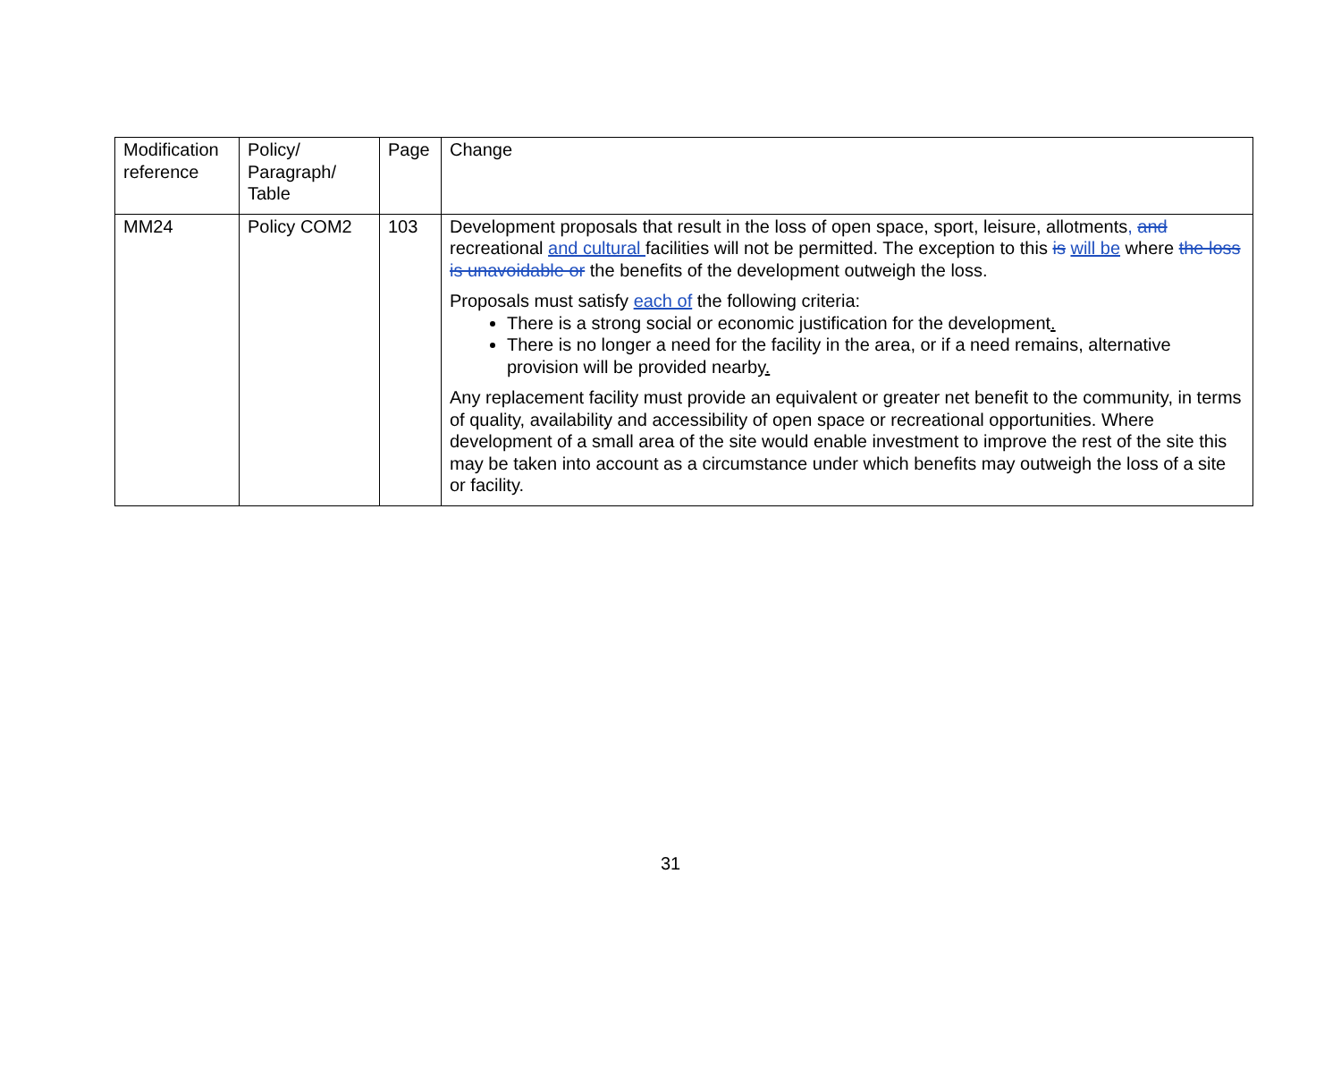| Modification reference | Policy/ Paragraph/ Table | Page | Change |
| --- | --- | --- | --- |
| MM24 | Policy COM2 | 103 | Development proposals that result in the loss of open space, sport, leisure, allotments , and recreational and cultural facilities will not be permitted. The exception to this is will be where the loss is unavoidable or the benefits of the development outweigh the loss. Proposals must satisfy each of the following criteria: There is a strong social or economic justification for the development . There is no longer a need for the facility in the area, or if a need remains, alternative provision will be provided nearby . Any replacement facility must provide an equivalent or greater net benefit to the community, in terms of quality, availability and accessibility of open space or recreational opportunities. Where development of a small area of the site would enable investment to improve the rest of the site this may be taken into account as a circumstance under which benefits may outweigh the loss of a site or facility. |
31